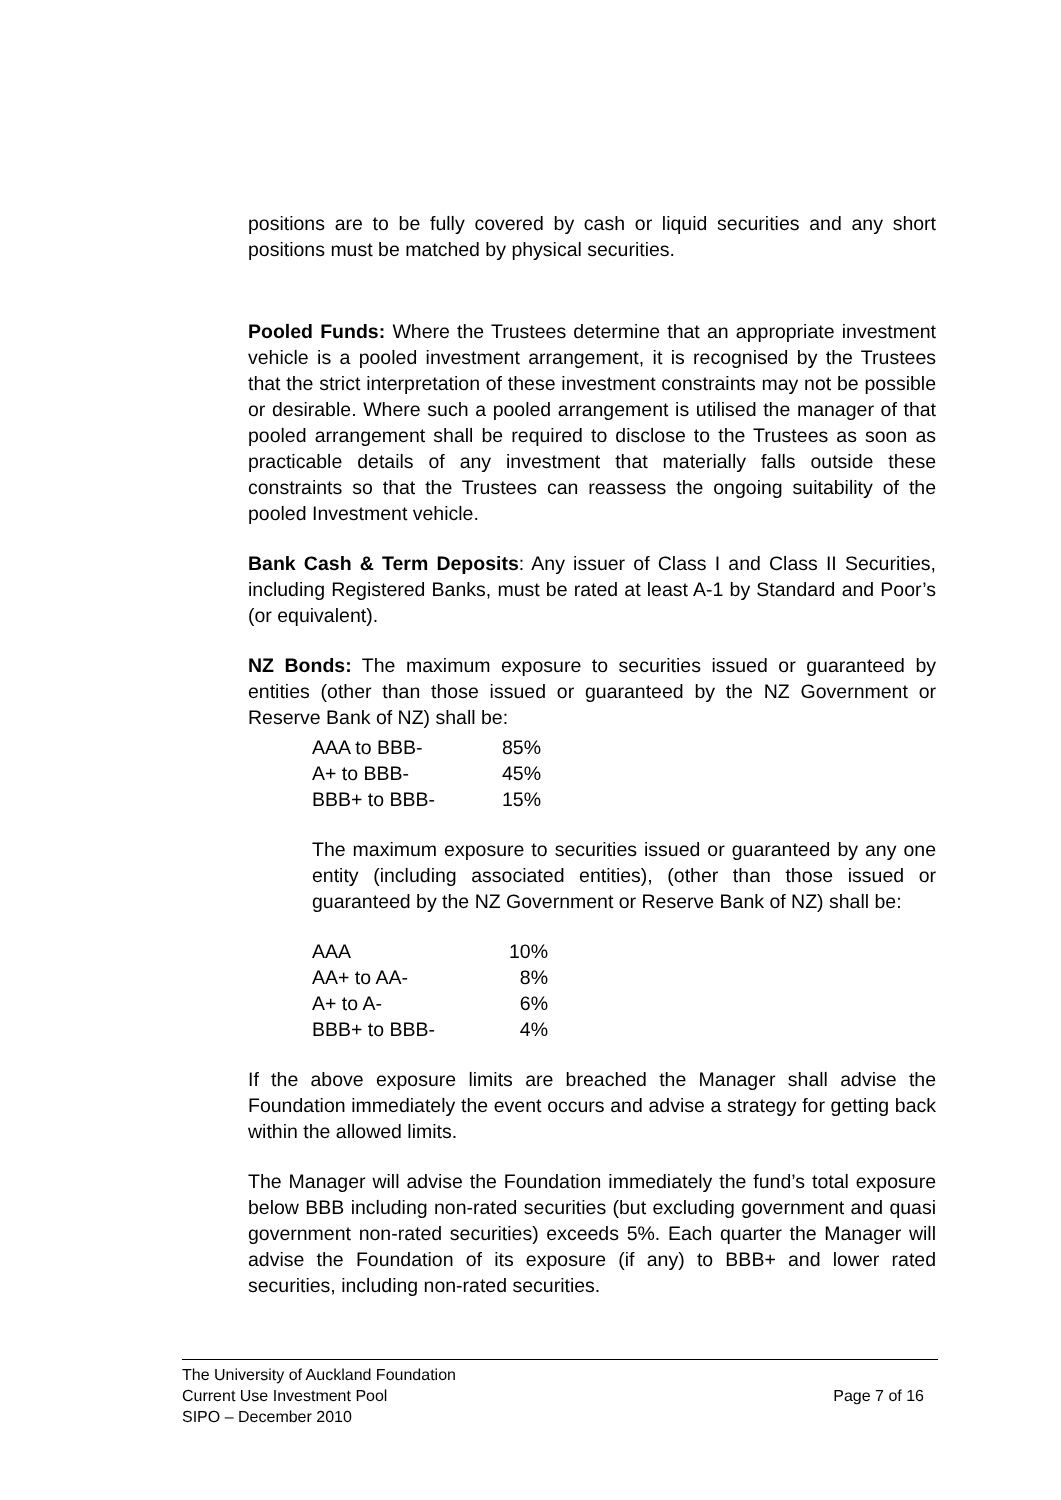positions are to be fully covered by cash or liquid securities and any short positions must be matched by physical securities.
Pooled Funds: Where the Trustees determine that an appropriate investment vehicle is a pooled investment arrangement, it is recognised by the Trustees that the strict interpretation of these investment constraints may not be possible or desirable. Where such a pooled arrangement is utilised the manager of that pooled arrangement shall be required to disclose to the Trustees as soon as practicable details of any investment that materially falls outside these constraints so that the Trustees can reassess the ongoing suitability of the pooled Investment vehicle.
Bank Cash & Term Deposits: Any issuer of Class I and Class II Securities, including Registered Banks, must be rated at least A-1 by Standard and Poor’s (or equivalent).
NZ Bonds: The maximum exposure to securities issued or guaranteed by entities (other than those issued or guaranteed by the NZ Government or Reserve Bank of NZ) shall be:
| AAA to BBB- | 85% |
| A+ to BBB- | 45% |
| BBB+ to BBB- | 15% |
The maximum exposure to securities issued or guaranteed by any one entity (including associated entities), (other than those issued or guaranteed by the NZ Government or Reserve Bank of NZ) shall be:
| AAA | 10% |
| AA+ to AA- | 8% |
| A+ to A- | 6% |
| BBB+ to BBB- | 4% |
If the above exposure limits are breached the Manager shall advise the Foundation immediately the event occurs and advise a strategy for getting back within the allowed limits.
The Manager will advise the Foundation immediately the fund’s total exposure below BBB including non-rated securities (but excluding government and quasi government non-rated securities) exceeds 5%. Each quarter the Manager will advise the Foundation of its exposure (if any) to BBB+ and lower rated securities, including non-rated securities.
The University of Auckland Foundation
Current Use Investment Pool Page 7 of 16
SIPO – December 2010